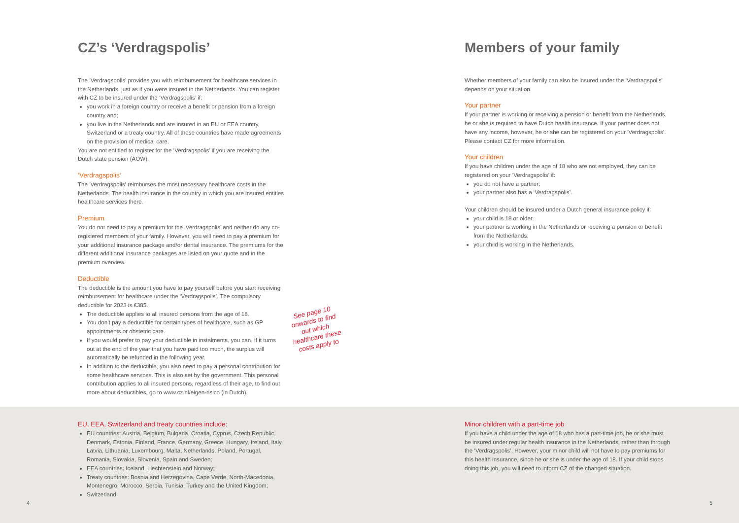CZ’s ‘Verdragspolis’
The ‘Verdragspolis’ provides you with reimbursement for healthcare services in the Netherlands, just as if you were insured in the Netherlands. You can register with CZ to be insured under the ‘Verdragspolis’ if:
you work in a foreign country or receive a benefit or pension from a foreign country and;
you live in the Netherlands and are insured in an EU or EEA country, Switzerland or a treaty country. All of these countries have made agreements on the provision of medical care.
You are not entitled to register for the ‘Verdragspolis’ if you are receiving the Dutch state pension (AOW).
‘Verdragspolis’
The 'Verdragspolis' reimburses the most necessary healthcare costs in the Netherlands. The health insurance in the country in which you are insured entitles healthcare services there.
Premium
You do not need to pay a premium for the ‘Verdragspolis’ and neither do any co-registered members of your family. However, you will need to pay a premium for your additional insurance package and/or dental insurance. The premiums for the different additional insurance packages are listed on your quote and in the premium overview.
Deductible
The deductible is the amount you have to pay yourself before you start receiving reimbursement for healthcare under the ‘Verdragspolis’. The compulsory deductible for 2023 is €385.
The deductible applies to all insured persons from the age of 18.
You don’t pay a deductible for certain types of healthcare, such as GP appointments or obstetric care.
If you would prefer to pay your deductible in instalments, you can. If it turns out at the end of the year that you have paid too much, the surplus will automatically be refunded in the following year.
In addition to the deductible, you also need to pay a personal contribution for some healthcare services. This is also set by the government. This personal contribution applies to all insured persons, regardless of their age, to find out more about deductibles, go to www.cz.nl/eigen-risico (in Dutch).
See page 10 onwards to find out which healthcare these costs apply to
Members of your family
Whether members of your family can also be insured under the ‘Verdragspolis’ depends on your situation.
Your partner
If your partner is working or receiving a pension or benefit from the Netherlands, he or she is required to have Dutch health insurance. If your partner does not have any income, however, he or she can be registered on your ‘Verdragspolis’. Please contact CZ for more information.
Your children
If you have children under the age of 18 who are not employed, they can be registered on your ‘Verdragspolis’ if:
you do not have a partner;
your partner also has a ‘Verdragspolis’.
Your children should be insured under a Dutch general insurance policy if:
your child is 18 or older.
your partner is working in the Netherlands or receiving a pension or benefit from the Netherlands.
your child is working in the Netherlands.
EU, EEA, Switzerland and treaty countries include:
EU countries: Austria, Belgium, Bulgaria, Croatia, Cyprus, Czech Republic, Denmark, Estonia, Finland, France, Germany, Greece, Hungary, Ireland, Italy, Latvia, Lithuania, Luxembourg, Malta, Netherlands, Poland, Portugal, Romania, Slovakia, Slovenia, Spain and Sweden;
EEA countries: Iceland, Liechtenstein and Norway;
Treaty countries: Bosnia and Herzegovina, Cape Verde, North-Macedonia, Montenegro, Morocco, Serbia, Tunisia, Turkey and the United Kingdom;
Switzerland.
Minor children with a part-time job
If you have a child under the age of 18 who has a part-time job, he or she must be insured under regular health insurance in the Netherlands, rather than through the ‘Verdragspolis’. However, your minor child will not have to pay premiums for this health insurance, since he or she is under the age of 18. If your child stops doing this job, you will need to inform CZ of the changed situation.
4 5